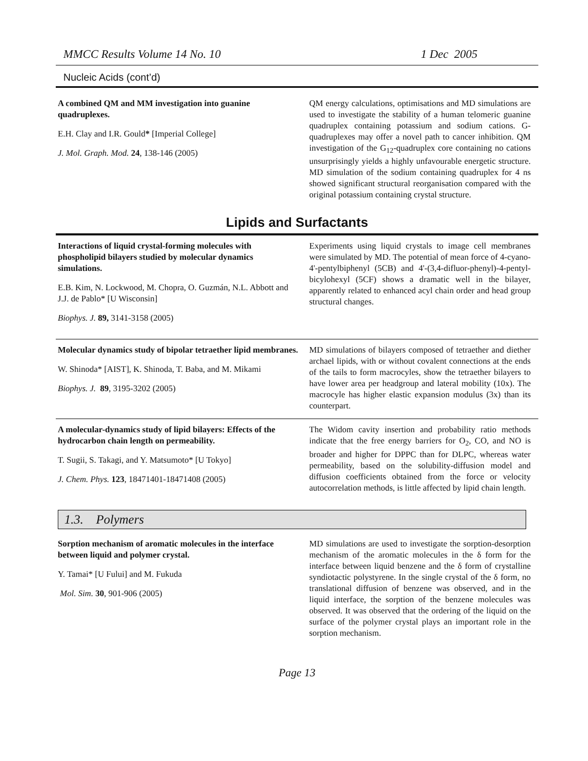MMCC Results Volume 14 No. 10 1 Dec 2005
Nucleic Acids (cont’d)
A combined QM and MM investigation into guanine quadruplexes.
E.H. Clay and I.R. Gould* [Imperial College]
J. Mol. Graph. Mod. 24, 138-146 (2005)
QM energy calculations, optimisations and MD simulations are used to investigate the stability of a human telomeric guanine quadruplex containing potassium and sodium cations. G-quadruplexes may offer a novel path to cancer inhibition. QM investigation of the G<sub>12</sub>-quadruplex core containing no cations unsurprisingly yields a highly unfavourable energetic structure. MD simulation of the sodium containing quadruplex for 4 ns showed significant structural reorganisation compared with the original potassium containing crystal structure.
Lipids and Surfactants
Interactions of liquid crystal-forming molecules with phospholipid bilayers studied by molecular dynamics simulations.
E.B. Kim, N. Lockwood, M. Chopra, O. Guzmán, N.L. Abbott and J.J. de Pablo* [U Wisconsin]
Biophys. J. 89, 3141-3158 (2005)
Experiments using liquid crystals to image cell membranes were simulated by MD. The potential of mean force of 4-cyano-4'-pentylbiphenyl (5CB) and 4'-(3,4-difluor-phenyl)-4-pentyl-bicylohexyl (5CF) shows a dramatic well in the bilayer, apparently related to enhanced acyl chain order and head group structural changes.
Molecular dynamics study of bipolar tetraether lipid membranes.
W. Shinoda* [AIST], K. Shinoda, T. Baba, and M. Mikami
Biophys. J. 89, 3195-3202 (2005)
MD simulations of bilayers composed of tetraether and diether archael lipids, with or without covalent connections at the ends of the tails to form macrocyles, show the tetraether bilayers to have lower area per headgroup and lateral mobility (10x). The macrocyle has higher elastic expansion modulus (3x) than its counterpart.
A molecular-dynamics study of lipid bilayers: Effects of the hydrocarbon chain length on permeability.
T. Sugii, S. Takagi, and Y. Matsumoto* [U Tokyo]
J. Chem. Phys. 123, 18471401-18471408 (2005)
The Widom cavity insertion and probability ratio methods indicate that the free energy barriers for O<sub>2</sub>, CO, and NO is broader and higher for DPPC than for DLPC, whereas water permeability, based on the solubility-diffusion model and diffusion coefficients obtained from the force or velocity autocorrelation methods, is little affected by lipid chain length.
1.3. Polymers
Sorption mechanism of aromatic molecules in the interface between liquid and polymer crystal.
Y. Tamai* [U Fului] and M. Fukuda
Mol. Sim. 30, 901-906 (2005)
MD simulations are used to investigate the sorption-desorption mechanism of the aromatic molecules in the δ form for the interface between liquid benzene and the δ form of crystalline syndiotactic polystyrene. In the single crystal of the δ form, no translational diffusion of benzene was observed, and in the liquid interface, the sorption of the benzene molecules was observed. It was observed that the ordering of the liquid on the surface of the polymer crystal plays an important role in the sorption mechanism.
Page 13